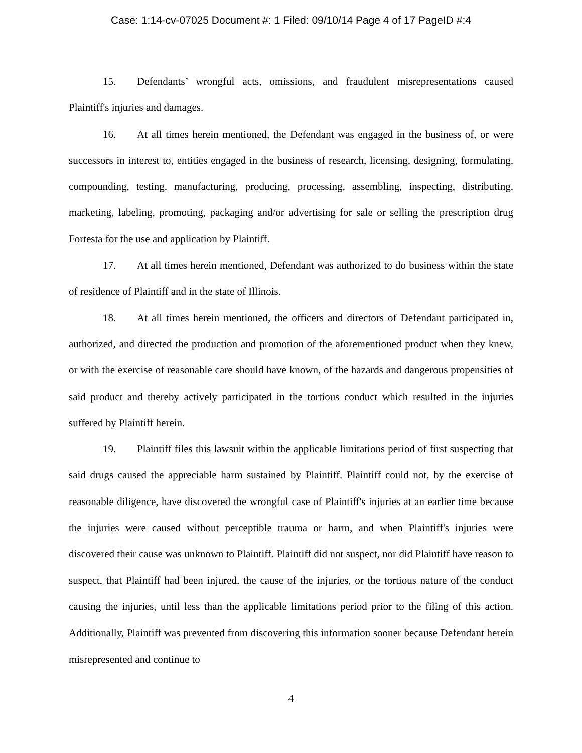Case: 1:14-cv-07025 Document #: 1 Filed: 09/10/14 Page 4 of 17 PageID #:4
15. Defendants’ wrongful acts, omissions, and fraudulent misrepresentations caused Plaintiff's injuries and damages.
16. At all times herein mentioned, the Defendant was engaged in the business of, or were successors in interest to, entities engaged in the business of research, licensing, designing, formulating, compounding, testing, manufacturing, producing, processing, assembling, inspecting, distributing, marketing, labeling, promoting, packaging and/or advertising for sale or selling the prescription drug Fortesta for the use and application by Plaintiff.
17. At all times herein mentioned, Defendant was authorized to do business within the state of residence of Plaintiff and in the state of Illinois.
18. At all times herein mentioned, the officers and directors of Defendant participated in, authorized, and directed the production and promotion of the aforementioned product when they knew, or with the exercise of reasonable care should have known, of the hazards and dangerous propensities of said product and thereby actively participated in the tortious conduct which resulted in the injuries suffered by Plaintiff herein.
19. Plaintiff files this lawsuit within the applicable limitations period of first suspecting that said drugs caused the appreciable harm sustained by Plaintiff. Plaintiff could not, by the exercise of reasonable diligence, have discovered the wrongful case of Plaintiff's injuries at an earlier time because the injuries were caused without perceptible trauma or harm, and when Plaintiff's injuries were discovered their cause was unknown to Plaintiff. Plaintiff did not suspect, nor did Plaintiff have reason to suspect, that Plaintiff had been injured, the cause of the injuries, or the tortious nature of the conduct causing the injuries, until less than the applicable limitations period prior to the filing of this action. Additionally, Plaintiff was prevented from discovering this information sooner because Defendant herein misrepresented and continue to
4